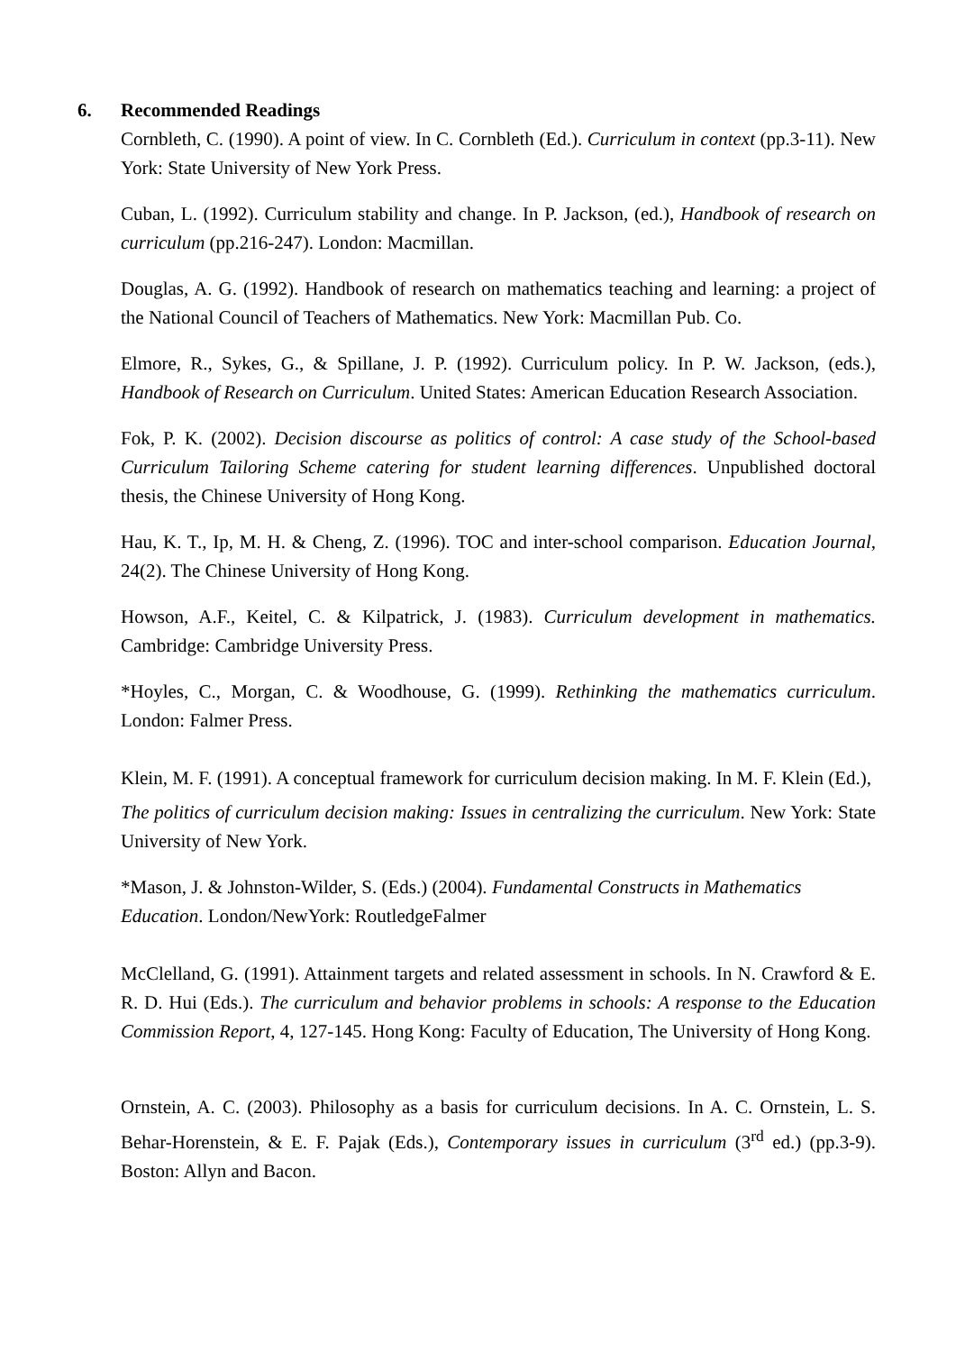6. Recommended Readings
Cornbleth, C. (1990). A point of view. In C. Cornbleth (Ed.). Curriculum in context (pp.3-11). New York: State University of New York Press.
Cuban, L. (1992). Curriculum stability and change. In P. Jackson, (ed.), Handbook of research on curriculum (pp.216-247). London: Macmillan.
Douglas, A. G. (1992). Handbook of research on mathematics teaching and learning: a project of the National Council of Teachers of Mathematics. New York: Macmillan Pub. Co.
Elmore, R., Sykes, G., & Spillane, J. P. (1992). Curriculum policy. In P. W. Jackson, (eds.), Handbook of Research on Curriculum. United States: American Education Research Association.
Fok, P. K. (2002). Decision discourse as politics of control: A case study of the School-based Curriculum Tailoring Scheme catering for student learning differences. Unpublished doctoral thesis, the Chinese University of Hong Kong.
Hau, K. T., Ip, M. H. & Cheng, Z. (1996). TOC and inter-school comparison. Education Journal, 24(2). The Chinese University of Hong Kong.
Howson, A.F., Keitel, C. & Kilpatrick, J. (1983). Curriculum development in mathematics. Cambridge: Cambridge University Press.
*Hoyles, C., Morgan, C. & Woodhouse, G. (1999). Rethinking the mathematics curriculum. London: Falmer Press.
Klein, M. F. (1991). A conceptual framework for curriculum decision making. In M. F. Klein (Ed.),
The politics of curriculum decision making: Issues in centralizing the curriculum. New York: State University of New York.
*Mason, J. & Johnston-Wilder, S. (Eds.) (2004). Fundamental Constructs in Mathematics Education. London/NewYork: RoutledgeFalmer
McClelland, G. (1991). Attainment targets and related assessment in schools. In N. Crawford & E. R. D. Hui (Eds.). The curriculum and behavior problems in schools: A response to the Education Commission Report, 4, 127-145. Hong Kong: Faculty of Education, The University of Hong Kong.
Ornstein, A. C. (2003). Philosophy as a basis for curriculum decisions. In A. C. Ornstein, L. S. Behar-Horenstein, & E. F. Pajak (Eds.), Contemporary issues in curriculum (3<sup>rd</sup> ed.) (pp.3-9). Boston: Allyn and Bacon.